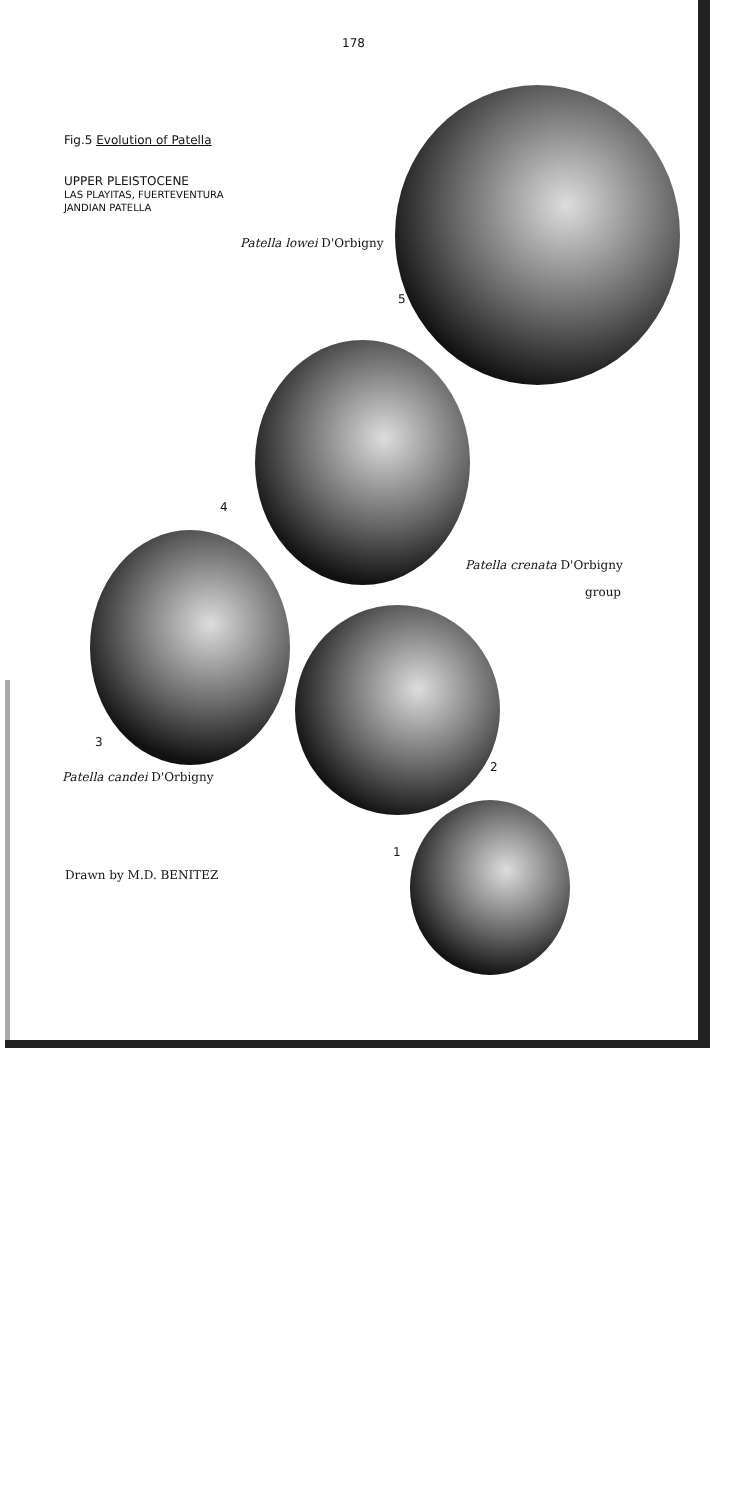178
Fig.5 Evolution of Patella
UPPER PLEISTOCENE
LAS PLAYITAS, FUERTEVENTURA
JANDIAN PATELLA
Patella lowei D'Orbigny
5
4
Patella crenata D'Orbigny
group
3
2
Patella candei D'Orbigny
1
Drawn by M.D. BENITEZ